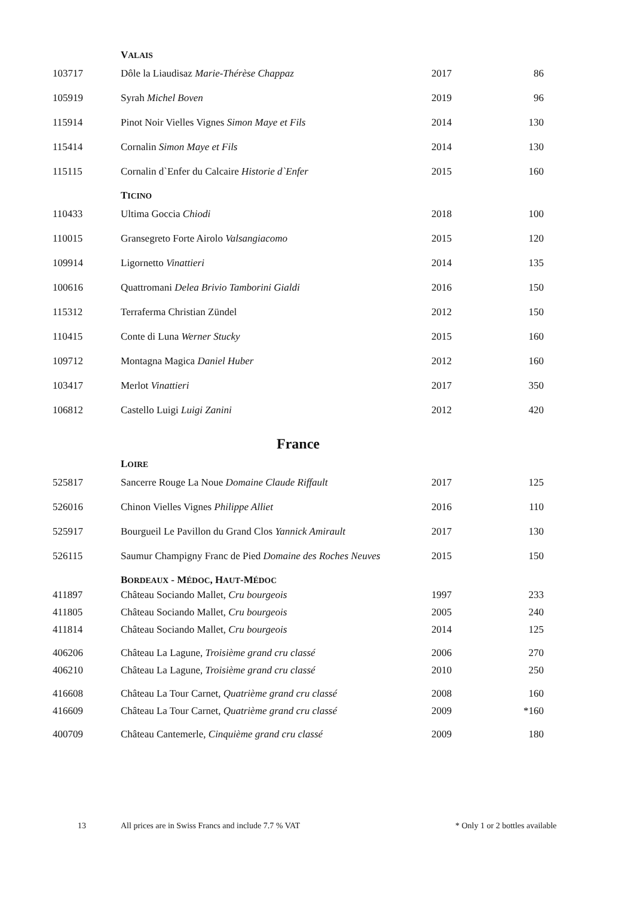| | V ALAIS | | |
| 103717 | Dôle la Liaudisaz Marie-Thérèse Chappaz | 2017 | 86 |
| 105919 | Syrah Michel Boven | 2019 | 96 |
| 115914 | Pinot Noir Vielles Vignes Simon Maye et Fils | 2014 | 130 |
| 115414 | Cornalin Simon Maye et Fils | 2014 | 130 |
| 115115 | Cornalin d`Enfer du Calcaire Historie d`Enfer | 2015 | 160 |
| | T ICINO | | |
| 110433 | Ultima Goccia Chiodi | 2018 | 100 |
| 110015 | Gransegreto Forte Airolo Valsangiacomo | 2015 | 120 |
| 109914 | Ligornetto Vinattieri | 2014 | 135 |
| 100616 | Quattromani Delea Brivio Tamborini Gialdi | 2016 | 150 |
| 115312 | Terraferma Christian Zündel | 2012 | 150 |
| 110415 | Conte di Luna Werner Stucky | 2015 | 160 |
| 109712 | Montagna Magica Daniel Huber | 2012 | 160 |
| 103417 | Merlot Vinattieri | 2017 | 350 |
| 106812 | Castello Luigi Luigi Zanini | 2012 | 420 |
| France | | | |
| | L OIRE | | |
| 525817 | Sancerre Rouge La Noue Domaine Claude Riffault | 2017 | 125 |
| 526016 | Chinon Vielles Vignes Philippe Alliet | 2016 | 110 |
| 525917 | Bourgueil Le Pavillon du Grand Clos Yannick Amirault | 2017 | 130 |
| 526115 | Saumur Champigny Franc de Pied Domaine des Roches Neuves | 2015 | 150 |
| | B ORDEAUX - M ÉDOC , H AUT -M ÉDOC | | |
| 411897 | Château Sociando Mallet, Cru bourgeois | 1997 | 233 |
| 411805 | Château Sociando Mallet, Cru bourgeois | 2005 | 240 |
| 411814 | Château Sociando Mallet, Cru bourgeois | 2014 | 125 |
| 406206 | Château La Lagune, Troisième grand cru classé | 2006 | 270 |
| 406210 | Château La Lagune, Troisième grand cru classé | 2010 | 250 |
| 416608 | Château La Tour Carnet, Quatrième grand cru classé | 2008 | 160 |
| 416609 | Château La Tour Carnet, Quatrième grand cru classé | 2009 | *160 |
| 400709 | Château Cantemerle, Cinquième grand cru classé | 2009 | 180 |
13 All prices are in Swiss Francs and include 7.7 % VAT * Only 1 or 2 bottles available